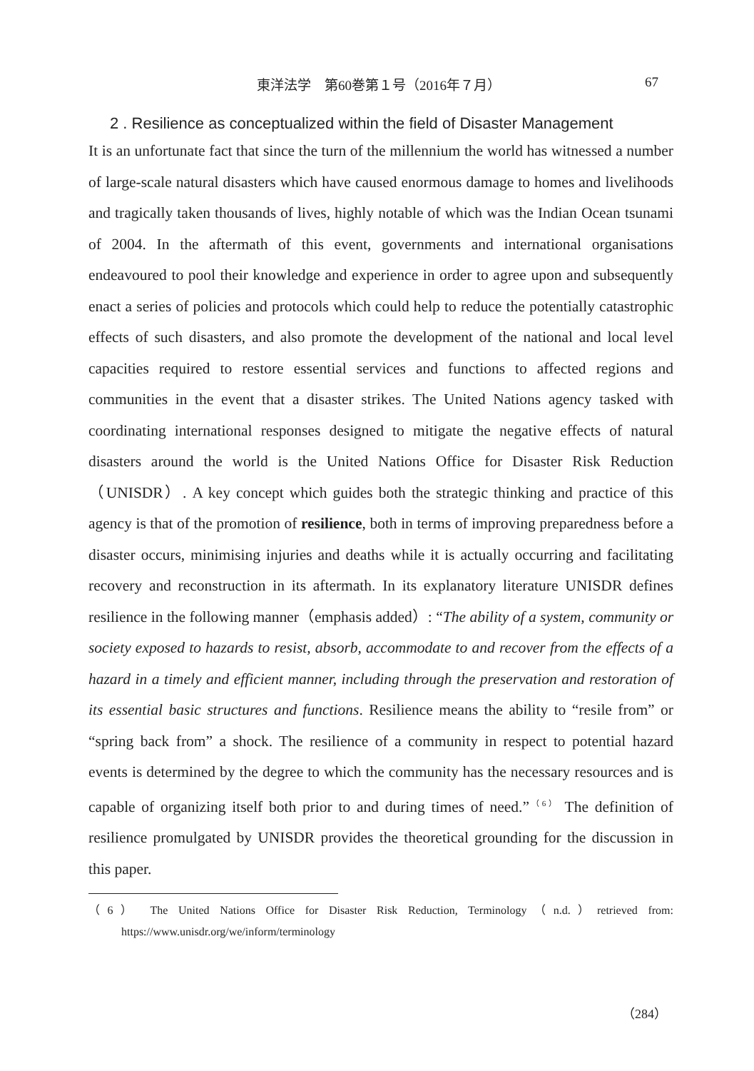東洋法学　第60巻第１号（2016年７月） 67
2 . Resilience as conceptualized within the field of Disaster Management
It is an unfortunate fact that since the turn of the millennium the world has witnessed a number of large-scale natural disasters which have caused enormous damage to homes and livelihoods and tragically taken thousands of lives, highly notable of which was the Indian Ocean tsunami of 2004. In the aftermath of this event, governments and international organisations endeavoured to pool their knowledge and experience in order to agree upon and subsequently enact a series of policies and protocols which could help to reduce the potentially catastrophic effects of such disasters, and also promote the development of the national and local level capacities required to restore essential services and functions to affected regions and communities in the event that a disaster strikes. The United Nations agency tasked with coordinating international responses designed to mitigate the negative effects of natural disasters around the world is the United Nations Office for Disaster Risk Reduction（UNISDR）. A key concept which guides both the strategic thinking and practice of this agency is that of the promotion of resilience, both in terms of improving preparedness before a disaster occurs, minimising injuries and deaths while it is actually occurring and facilitating recovery and reconstruction in its aftermath. In its explanatory literature UNISDR defines resilience in the following manner（emphasis added）: “The ability of a system, community or society exposed to hazards to resist, absorb, accommodate to and recover from the effects of a hazard in a timely and efficient manner, including through the preservation and restoration of its essential basic structures and functions. Resilience means the ability to “resile from” or “spring back from” a shock. The resilience of a community in respect to potential hazard events is determined by the degree to which the community has the necessary resources and is capable of organizing itself both prior to and during times of need.”<sup>（6）</sup> The definition of resilience promulgated by UNISDR provides the theoretical grounding for the discussion in this paper.
（6） The United Nations Office for Disaster Risk Reduction, Terminology（n.d.）retrieved from: https://www.unisdr.org/we/inform/terminology
（284）